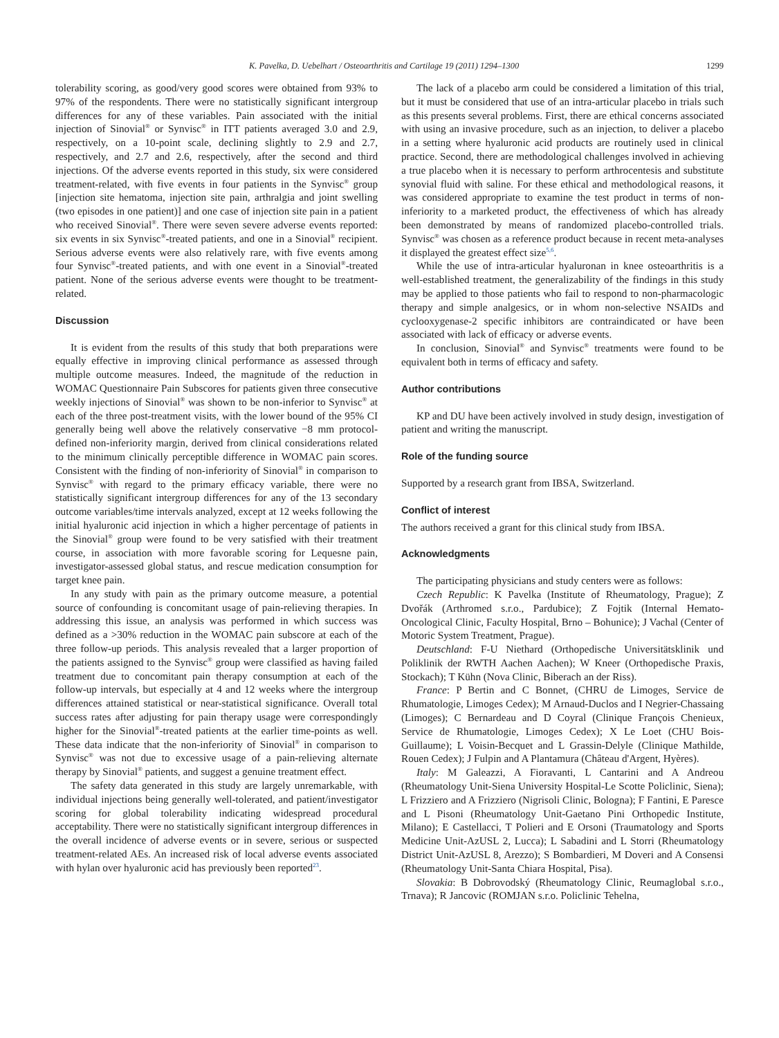K. Pavelka, D. Uebelhart / Osteoarthritis and Cartilage 19 (2011) 1294–1300 1299
tolerability scoring, as good/very good scores were obtained from 93% to 97% of the respondents. There were no statistically significant intergroup differences for any of these variables. Pain associated with the initial injection of Sinovial<sup>®</sup> or Synvisc<sup>®</sup> in ITT patients averaged 3.0 and 2.9, respectively, on a 10-point scale, declining slightly to 2.9 and 2.7, respectively, and 2.7 and 2.6, respectively, after the second and third injections. Of the adverse events reported in this study, six were considered treatment-related, with five events in four patients in the Synvisc<sup>®</sup> group [injection site hematoma, injection site pain, arthralgia and joint swelling (two episodes in one patient)] and one case of injection site pain in a patient who received Sinovial<sup>®</sup>. There were seven severe adverse events reported: six events in six Synvisc<sup>®</sup>-treated patients, and one in a Sinovial<sup>®</sup> recipient. Serious adverse events were also relatively rare, with five events among four Synvisc<sup>®</sup>-treated patients, and with one event in a Sinovial<sup>®</sup>-treated patient. None of the serious adverse events were thought to be treatment-related.
Discussion
It is evident from the results of this study that both preparations were equally effective in improving clinical performance as assessed through multiple outcome measures. Indeed, the magnitude of the reduction in WOMAC Questionnaire Pain Subscores for patients given three consecutive weekly injections of Sinovial<sup>®</sup> was shown to be non-inferior to Synvisc<sup>®</sup> at each of the three post-treatment visits, with the lower bound of the 95% CI generally being well above the relatively conservative −8 mm protocol-defined non-inferiority margin, derived from clinical considerations related to the minimum clinically perceptible difference in WOMAC pain scores. Consistent with the finding of non-inferiority of Sinovial<sup>®</sup> in comparison to Synvisc<sup>®</sup> with regard to the primary efficacy variable, there were no statistically significant intergroup differences for any of the 13 secondary outcome variables/time intervals analyzed, except at 12 weeks following the initial hyaluronic acid injection in which a higher percentage of patients in the Sinovial<sup>®</sup> group were found to be very satisfied with their treatment course, in association with more favorable scoring for Lequesne pain, investigator-assessed global status, and rescue medication consumption for target knee pain.
In any study with pain as the primary outcome measure, a potential source of confounding is concomitant usage of pain-relieving therapies. In addressing this issue, an analysis was performed in which success was defined as a >30% reduction in the WOMAC pain subscore at each of the three follow-up periods. This analysis revealed that a larger proportion of the patients assigned to the Synvisc<sup>®</sup> group were classified as having failed treatment due to concomitant pain therapy consumption at each of the follow-up intervals, but especially at 4 and 12 weeks where the intergroup differences attained statistical or near-statistical significance. Overall total success rates after adjusting for pain therapy usage were correspondingly higher for the Sinovial<sup>®</sup>-treated patients at the earlier time-points as well. These data indicate that the non-inferiority of Sinovial<sup>®</sup> in comparison to Synvisc<sup>®</sup> was not due to excessive usage of a pain-relieving alternate therapy by Sinovial<sup>®</sup> patients, and suggest a genuine treatment effect.
The safety data generated in this study are largely unremarkable, with individual injections being generally well-tolerated, and patient/investigator scoring for global tolerability indicating widespread procedural acceptability. There were no statistically significant intergroup differences in the overall incidence of adverse events or in severe, serious or suspected treatment-related AEs. An increased risk of local adverse events associated with hylan over hyaluronic acid has previously been reported<sup>23</sup>.
The lack of a placebo arm could be considered a limitation of this trial, but it must be considered that use of an intra-articular placebo in trials such as this presents several problems. First, there are ethical concerns associated with using an invasive procedure, such as an injection, to deliver a placebo in a setting where hyaluronic acid products are routinely used in clinical practice. Second, there are methodological challenges involved in achieving a true placebo when it is necessary to perform arthrocentesis and substitute synovial fluid with saline. For these ethical and methodological reasons, it was considered appropriate to examine the test product in terms of non-inferiority to a marketed product, the effectiveness of which has already been demonstrated by means of randomized placebo-controlled trials. Synvisc<sup>®</sup> was chosen as a reference product because in recent meta-analyses it displayed the greatest effect size<sup>5,6</sup>.
While the use of intra-articular hyaluronan in knee osteoarthritis is a well-established treatment, the generalizability of the findings in this study may be applied to those patients who fail to respond to non-pharmacologic therapy and simple analgesics, or in whom non-selective NSAIDs and cyclooxygenase-2 specific inhibitors are contraindicated or have been associated with lack of efficacy or adverse events.
In conclusion, Sinovial<sup>®</sup> and Synvisc<sup>®</sup> treatments were found to be equivalent both in terms of efficacy and safety.
Author contributions
KP and DU have been actively involved in study design, investigation of patient and writing the manuscript.
Role of the funding source
Supported by a research grant from IBSA, Switzerland.
Conflict of interest
The authors received a grant for this clinical study from IBSA.
Acknowledgments
The participating physicians and study centers were as follows:
Czech Republic: K Pavelka (Institute of Rheumatology, Prague); Z Dvořák (Arthromed s.r.o., Pardubice); Z Fojtik (Internal Hemato-Oncological Clinic, Faculty Hospital, Brno – Bohunice); J Vachal (Center of Motoric System Treatment, Prague).
Deutschland: F-U Niethard (Orthopedische Universitätsklinik und Poliklinik der RWTH Aachen Aachen); W Kneer (Orthopedische Praxis, Stockach); T Kühn (Nova Clinic, Biberach an der Riss).
France: P Bertin and C Bonnet, (CHRU de Limoges, Service de Rhumatologie, Limoges Cedex); M Arnaud-Duclos and I Negrier-Chassaing (Limoges); C Bernardeau and D Coyral (Clinique François Chenieux, Service de Rhumatologie, Limoges Cedex); X Le Loet (CHU Bois-Guillaume); L Voisin-Becquet and L Grassin-Delyle (Clinique Mathilde, Rouen Cedex); J Fulpin and A Plantamura (Château d'Argent, Hyères).
Italy: M Galeazzi, A Fioravanti, L Cantarini and A Andreou (Rheumatology Unit-Siena University Hospital-Le Scotte Policlinic, Siena); L Frizziero and A Frizziero (Nigrisoli Clinic, Bologna); F Fantini, E Paresce and L Pisoni (Rheumatology Unit-Gaetano Pini Orthopedic Institute, Milano); E Castellacci, T Polieri and E Orsoni (Traumatology and Sports Medicine Unit-AzUSL 2, Lucca); L Sabadini and L Storri (Rheumatology District Unit-AzUSL 8, Arezzo); S Bombardieri, M Doveri and A Consensi (Rheumatology Unit-Santa Chiara Hospital, Pisa).
Slovakia: B Dobrovodský (Rheumatology Clinic, Reumaglobal s.r.o., Trnava); R Jancovic (ROMJAN s.r.o. Policlinic Tehelna,